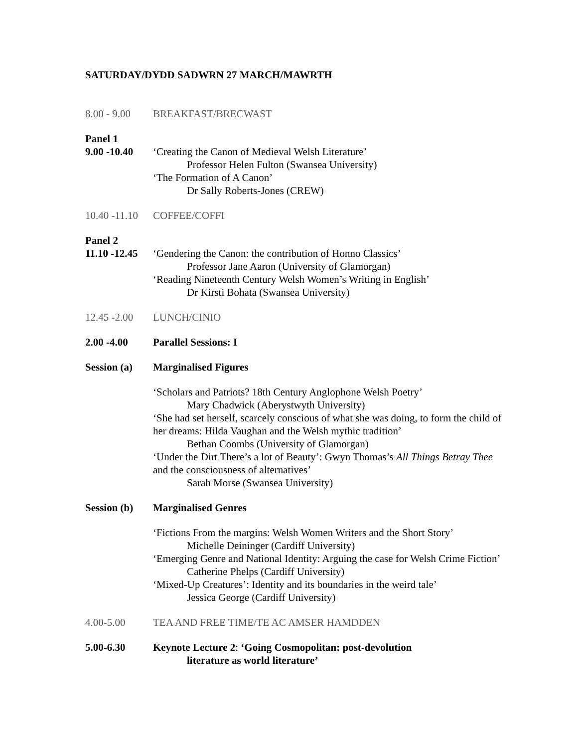SATURDAY/DYDD SADWRN 27 MARCH/MAWRTH
8.00 - 9.00
BREAKFAST/BRECWAST
Panel 1
9.00 -10.40
‘Creating the Canon of Medieval Welsh Literature’
Professor Helen Fulton (Swansea University)
‘The Formation of A Canon’
Dr Sally Roberts-Jones (CREW)
10.40 -11.10
COFFEE/COFFI
Panel 2
11.10 -12.45
‘Gendering the Canon: the contribution of Honno Classics’
Professor Jane Aaron (University of Glamorgan)
‘Reading Nineteenth Century Welsh Women’s Writing in English’
Dr Kirsti Bohata (Swansea University)
12.45 -2.00
LUNCH/CINIO
2.00 -4.00 Parallel Sessions: I
Session (a)
Marginalised Figures
‘Scholars and Patriots? 18th Century Anglophone Welsh Poetry’
Mary Chadwick (Aberystwyth University)
‘She had set herself, scarcely conscious of what she was doing, to form the child of her dreams: Hilda Vaughan and the Welsh mythic tradition’
Bethan Coombs (University of Glamorgan)
‘Under the Dirt There’s a lot of Beauty’: Gwyn Thomas’s All Things Betray Thee and the consciousness of alternatives’
Sarah Morse (Swansea University)
Session (b)
Marginalised Genres
‘Fictions From the margins: Welsh Women Writers and the Short Story’
Michelle Deininger (Cardiff University)
‘Emerging Genre and National Identity: Arguing the case for Welsh Crime Fiction’
Catherine Phelps (Cardiff University)
‘Mixed-Up Creatures’: Identity and its boundaries in the weird tale’
Jessica George (Cardiff University)
4.00-5.00 TEA AND FREE TIME/TE AC AMSER HAMDDEN
5.00-6.30 Keynote Lecture 2: ‘Going Cosmopolitan: post-devolution
literature as world literature’